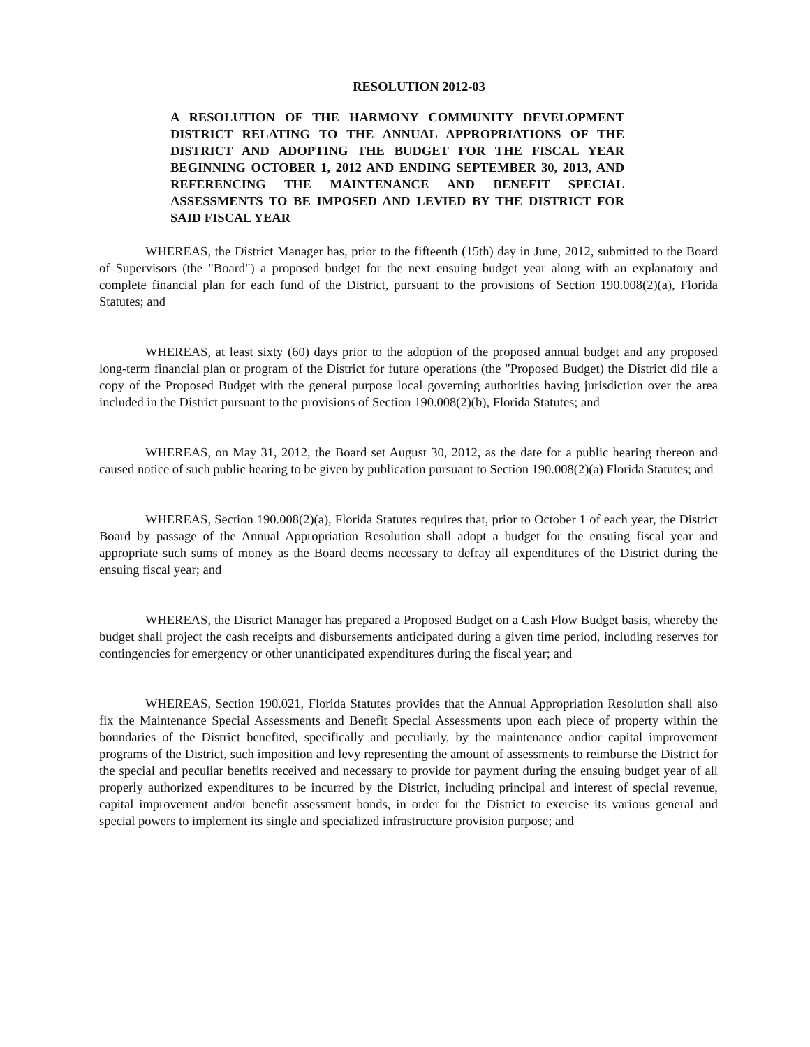RESOLUTION 2012-03
A RESOLUTION OF THE HARMONY COMMUNITY DEVELOPMENT DISTRICT RELATING TO THE ANNUAL APPROPRIATIONS OF THE DISTRICT AND ADOPTING THE BUDGET FOR THE FISCAL YEAR BEGINNING OCTOBER 1, 2012 AND ENDING SEPTEMBER 30, 2013, AND REFERENCING THE MAINTENANCE AND BENEFIT SPECIAL ASSESSMENTS TO BE IMPOSED AND LEVIED BY THE DISTRICT FOR SAID FISCAL YEAR
WHEREAS, the District Manager has, prior to the fifteenth (15th) day in June, 2012, submitted to the Board of Supervisors (the "Board") a proposed budget for the next ensuing budget year along with an explanatory and complete financial plan for each fund of the District, pursuant to the provisions of Section 190.008(2)(a), Florida Statutes; and
WHEREAS, at least sixty (60) days prior to the adoption of the proposed annual budget and any proposed long-term financial plan or program of the District for future operations (the "Proposed Budget) the District did file a copy of the Proposed Budget with the general purpose local governing authorities having jurisdiction over the area included in the District pursuant to the provisions of Section 190.008(2)(b), Florida Statutes; and
WHEREAS, on May 31, 2012, the Board set August 30, 2012, as the date for a public hearing thereon and caused notice of such public hearing to be given by publication pursuant to Section 190.008(2)(a) Florida Statutes; and
WHEREAS, Section 190.008(2)(a), Florida Statutes requires that, prior to October 1 of each year, the District Board by passage of the Annual Appropriation Resolution shall adopt a budget for the ensuing fiscal year and appropriate such sums of money as the Board deems necessary to defray all expenditures of the District during the ensuing fiscal year; and
WHEREAS, the District Manager has prepared a Proposed Budget on a Cash Flow Budget basis, whereby the budget shall project the cash receipts and disbursements anticipated during a given time period, including reserves for contingencies for emergency or other unanticipated expenditures during the fiscal year; and
WHEREAS, Section 190.021, Florida Statutes provides that the Annual Appropriation Resolution shall also fix the Maintenance Special Assessments and Benefit Special Assessments upon each piece of property within the boundaries of the District benefited, specifically and peculiarly, by the maintenance andior capital improvement programs of the District, such imposition and levy representing the amount of assessments to reimburse the District for the special and peculiar benefits received and necessary to provide for payment during the ensuing budget year of all properly authorized expenditures to be incurred by the District, including principal and interest of special revenue, capital improvement and/or benefit assessment bonds, in order for the District to exercise its various general and special powers to implement its single and specialized infrastructure provision purpose; and